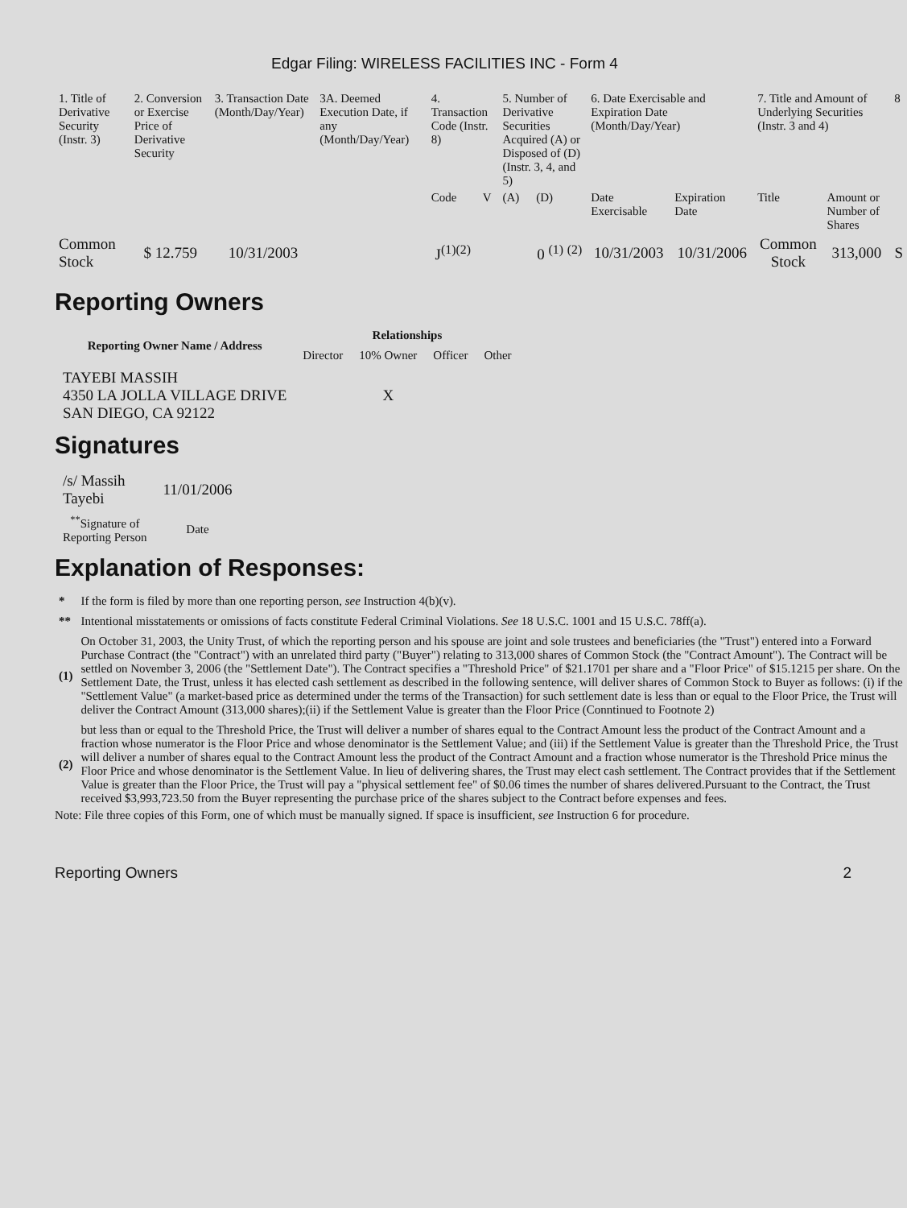Edgar Filing: WIRELESS FACILITIES INC - Form 4
| 1. Title of Derivative Security (Instr. 3) | 2. Conversion or Exercise Price of Derivative Security | 3. Transaction Date (Month/Day/Year) | 3A. Deemed Execution Date, if any (Month/Day/Year) | 4. Transaction Code (Instr. 8) | | 5. Number of Derivative Securities Acquired (A) or Disposed of (D) (Instr. 3, 4, and 5) | | 6. Date Exercisable and Expiration Date (Month/Day/Year) | | 7. Title and Amount of Underlying Securities (Instr. 3 and 4) | | 8 |
| --- | --- | --- | --- | --- | --- | --- | --- | --- | --- | --- | --- | --- |
| | | | | Code | V | (A) | (D) | Date Exercisable | Expiration Date | Title | Amount or Number of Shares | |
| Common Stock | $ 12.759 | 10/31/2003 | | J<sup>(1)(2)</sup> | | | 0 <sup>(1)</sup> <sup>(2)</sup> | 10/31/2003 | 10/31/2006 | Common Stock | 313,000 | S |
Reporting Owners
| Reporting Owner Name / Address | Relationships | | | |
| --- | --- | --- | --- | --- |
| | Director | 10% Owner | Officer | Other |
| TAYEBI MASSIH 4350 LA JOLLA VILLAGE DRIVE SAN DIEGO, CA 92122 | | X | | |
Signatures
| /s/ Massih Tayebi | 11/01/2006 |
| <sup>**</sup> Signature of Reporting Person | Date |
Explanation of Responses:
| * | If the form is filed by more than one reporting person, see Instruction 4(b)(v). |
| ** | Intentional misstatements or omissions of facts constitute Federal Criminal Violations. See 18 U.S.C. 1001 and 15 U.S.C. 78ff(a). |
| (1) | On October 31, 2003, the Unity Trust, of which the reporting person and his spouse are joint and sole trustees and beneficiaries (the "Trust") entered into a Forward Purchase Contract (the "Contract") with an unrelated third party ("Buyer") relating to 313,000 shares of Common Stock (the "Contract Amount"). The Contract will be settled on November 3, 2006 (the "Settlement Date"). The Contract specifies a "Threshold Price" of $21.1701 per share and a "Floor Price" of $15.1215 per share. On the Settlement Date, the Trust, unless it has elected cash settlement as described in the following sentence, will deliver shares of Common Stock to Buyer as follows: (i) if the "Settlement Value" (a market-based price as determined under the terms of the Transaction) for such settlement date is less than or equal to the Floor Price, the Trust will deliver the Contract Amount (313,000 shares);(ii) if the Settlement Value is greater than the Floor Price (Conntinued to Footnote 2) |
| (2) | but less than or equal to the Threshold Price, the Trust will deliver a number of shares equal to the Contract Amount less the product of the Contract Amount and a fraction whose numerator is the Floor Price and whose denominator is the Settlement Value; and (iii) if the Settlement Value is greater than the Threshold Price, the Trust will deliver a number of shares equal to the Contract Amount less the product of the Contract Amount and a fraction whose numerator is the Threshold Price minus the Floor Price and whose denominator is the Settlement Value. In lieu of delivering shares, the Trust may elect cash settlement. The Contract provides that if the Settlement Value is greater than the Floor Price, the Trust will pay a "physical settlement fee" of $0.06 times the number of shares delivered.Pursuant to the Contract, the Trust received $3,993,723.50 from the Buyer representing the purchase price of the shares subject to the Contract before expenses and fees. |
Note: File three copies of this Form, one of which must be manually signed. If space is insufficient, see Instruction 6 for procedure.
Reporting Owners 2